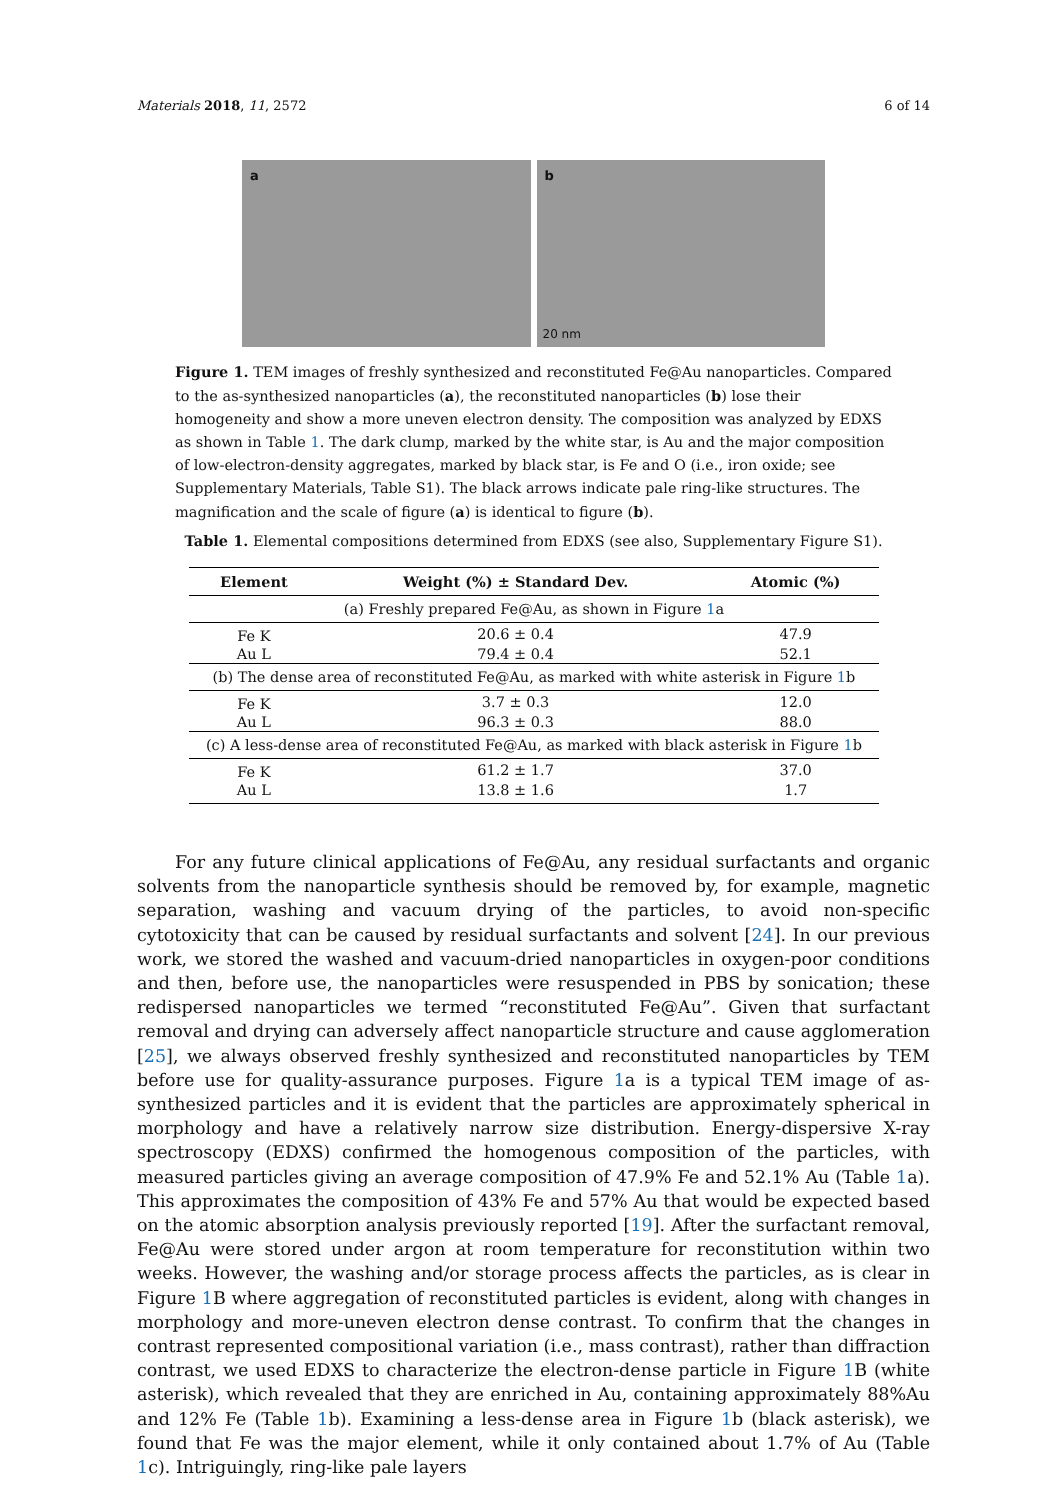Materials 2018, 11, 2572 6 of 14
a
b
20 nm
Figure 1. TEM images of freshly synthesized and reconstituted Fe@Au nanoparticles. Compared to the as-synthesized nanoparticles (a), the reconstituted nanoparticles (b) lose their homogeneity and show a more uneven electron density. The composition was analyzed by EDXS as shown in Table 1. The dark clump, marked by the white star, is Au and the major composition of low-electron-density aggregates, marked by black star, is Fe and O (i.e., iron oxide; see Supplementary Materials, Table S1). The black arrows indicate pale ring-like structures. The magnification and the scale of figure (a) is identical to figure (b).
Table 1. Elemental compositions determined from EDXS (see also, Supplementary Figure S1).
| Element | Weight (%) ± Standard Dev. | Atomic (%) |
| --- | --- | --- |
| (a) Freshly prepared Fe@Au, as shown in Figure 1 a | | |
| Fe K | 20.6 ± 0.4 | 47.9 |
| Au L | 79.4 ± 0.4 | 52.1 |
| (b) The dense area of reconstituted Fe@Au, as marked with white asterisk in Figure 1 b | | |
| Fe K | 3.7 ± 0.3 | 12.0 |
| Au L | 96.3 ± 0.3 | 88.0 |
| (c) A less-dense area of reconstituted Fe@Au, as marked with black asterisk in Figure 1 b | | |
| Fe K | 61.2 ± 1.7 | 37.0 |
| Au L | 13.8 ± 1.6 | 1.7 |
For any future clinical applications of Fe@Au, any residual surfactants and organic solvents from the nanoparticle synthesis should be removed by, for example, magnetic separation, washing and vacuum drying of the particles, to avoid non-specific cytotoxicity that can be caused by residual surfactants and solvent [24]. In our previous work, we stored the washed and vacuum-dried nanoparticles in oxygen-poor conditions and then, before use, the nanoparticles were resuspended in PBS by sonication; these redispersed nanoparticles we termed “reconstituted Fe@Au”. Given that surfactant removal and drying can adversely affect nanoparticle structure and cause agglomeration [25], we always observed freshly synthesized and reconstituted nanoparticles by TEM before use for quality-assurance purposes. Figure 1a is a typical TEM image of as-synthesized particles and it is evident that the particles are approximately spherical in morphology and have a relatively narrow size distribution. Energy-dispersive X-ray spectroscopy (EDXS) confirmed the homogenous composition of the particles, with measured particles giving an average composition of 47.9% Fe and 52.1% Au (Table 1a). This approximates the composition of 43% Fe and 57% Au that would be expected based on the atomic absorption analysis previously reported [19]. After the surfactant removal, Fe@Au were stored under argon at room temperature for reconstitution within two weeks. However, the washing and/or storage process affects the particles, as is clear in Figure 1 B where aggregation of reconstituted particles is evident, along with changes in morphology and more-uneven electron dense contrast. To confirm that the changes in contrast represented compositional variation (i.e., mass contrast), rather than diffraction contrast, we used EDXS to characterize the electron-dense particle in Figure 1 B (white asterisk), which revealed that they are enriched in Au, containing approximately 88%Au and 12% Fe (Table 1b). Examining a less-dense area in Figure 1b (black asterisk), we found that Fe was the major element, while it only contained about 1.7% of Au (Table 1c). Intriguingly, ring-like pale layers